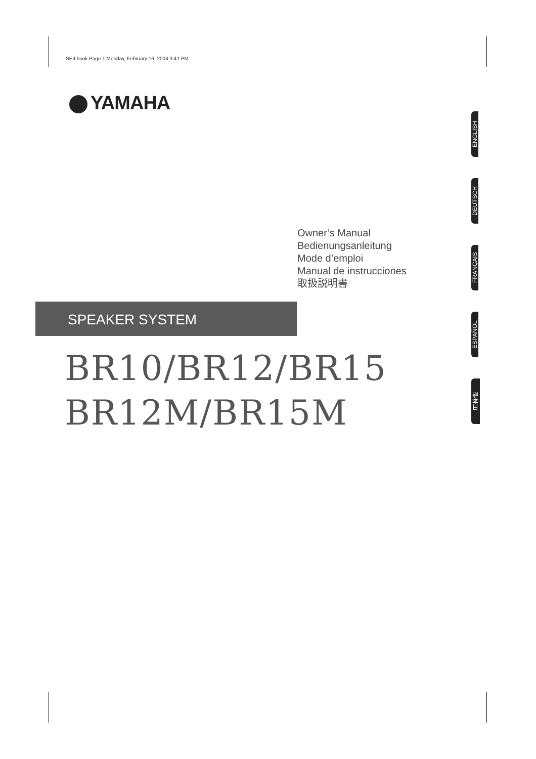SEII.book Page 1 Monday, February 16, 2004 3:41 PM
YAMAHA
Owner’s Manual
Bedienungsanleitung
Mode d’emploi
Manual de instrucciones
取扱説明書
SPEAKER SYSTEM
BR10/BR12/BR15
BR12M/BR15M
ENGLISH
DEUTSCH
FRANÇAIS
ESPAÑOL
日本語